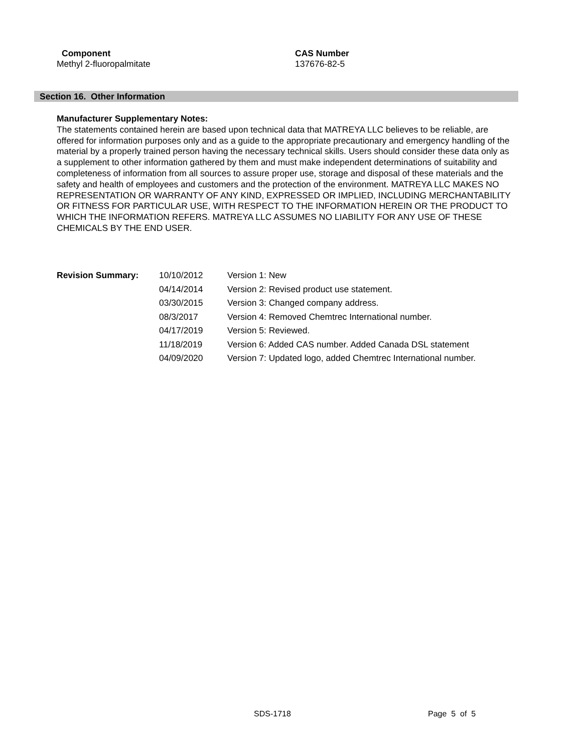| Component | CAS Number |
| --- | --- |
| Methyl 2-fluoropalmitate | 137676-82-5 |
Section 16. Other Information
Manufacturer Supplementary Notes:
The statements contained herein are based upon technical data that MATREYA LLC believes to be reliable, are offered for information purposes only and as a guide to the appropriate precautionary and emergency handling of the material by a properly trained person having the necessary technical skills. Users should consider these data only as a supplement to other information gathered by them and must make independent determinations of suitability and completeness of information from all sources to assure proper use, storage and disposal of these materials and the safety and health of employees and customers and the protection of the environment. MATREYA LLC MAKES NO REPRESENTATION OR WARRANTY OF ANY KIND, EXPRESSED OR IMPLIED, INCLUDING MERCHANTABILITY OR FITNESS FOR PARTICULAR USE, WITH RESPECT TO THE INFORMATION HEREIN OR THE PRODUCT TO WHICH THE INFORMATION REFERS. MATREYA LLC ASSUMES NO LIABILITY FOR ANY USE OF THESE CHEMICALS BY THE END USER.
| Revision Summary: | 10/10/2012 | Version 1: New |
| | 04/14/2014 | Version 2: Revised product use statement. |
| | 03/30/2015 | Version 3: Changed company address. |
| | 08/3/2017 | Version 4: Removed Chemtrec International number. |
| | 04/17/2019 | Version 5: Reviewed. |
| | 11/18/2019 | Version 6: Added CAS number. Added Canada DSL statement |
| | 04/09/2020 | Version 7: Updated logo, added Chemtrec International number. |
SDS-1718 Page 5 of 5